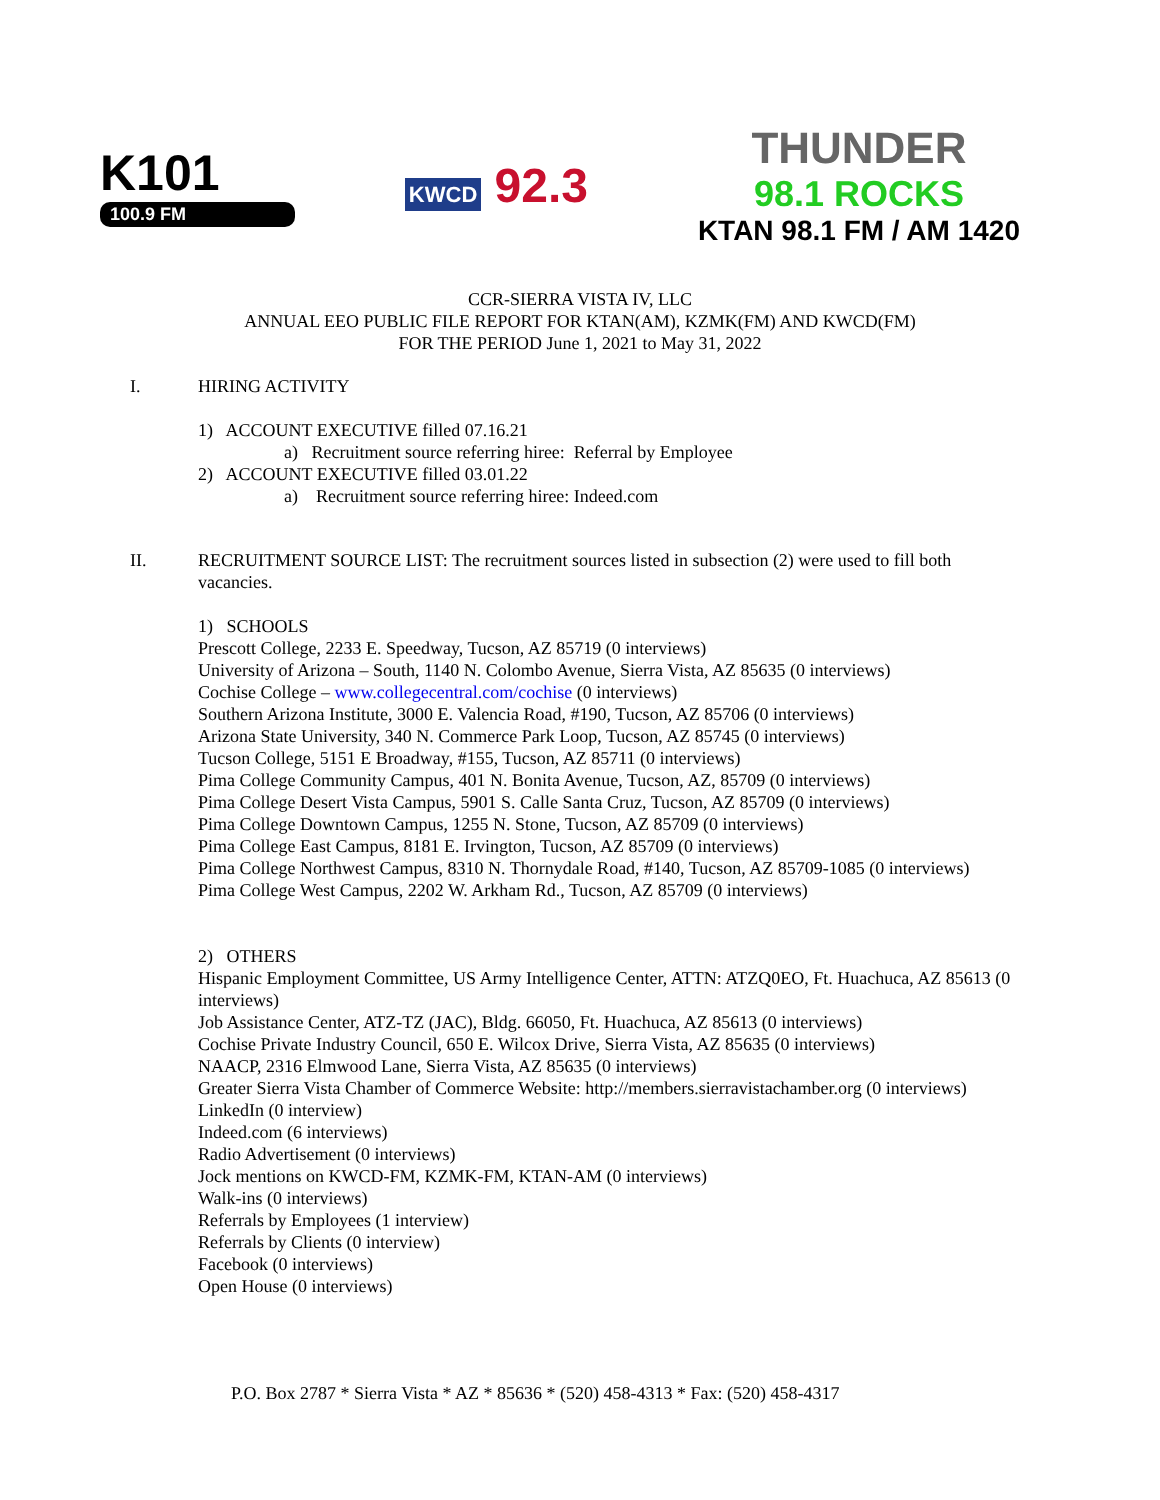K101
100.9 FM
KWCD 92.3
THUNDER
98.1 ROCKS
KTAN 98.1 FM / AM 1420
CCR-SIERRA VISTA IV, LLC
ANNUAL EEO PUBLIC FILE REPORT FOR KTAN(AM), KZMK(FM) AND KWCD(FM)
FOR THE PERIOD June 1, 2021 to May 31, 2022
I. HIRING ACTIVITY
1) ACCOUNT EXECUTIVE filled 07.16.21
a) Recruitment source referring hiree: Referral by Employee
2) ACCOUNT EXECUTIVE filled 03.01.22
a) Recruitment source referring hiree: Indeed.com
II. RECRUITMENT SOURCE LIST: The recruitment sources listed in subsection (2) were used to fill both vacancies.
1) SCHOOLS
Prescott College, 2233 E. Speedway, Tucson, AZ 85719 (0 interviews)
University of Arizona – South, 1140 N. Colombo Avenue, Sierra Vista, AZ 85635 (0 interviews)
Cochise College – www.collegecentral.com/cochise (0 interviews)
Southern Arizona Institute, 3000 E. Valencia Road, #190, Tucson, AZ 85706 (0 interviews)
Arizona State University, 340 N. Commerce Park Loop, Tucson, AZ 85745 (0 interviews)
Tucson College, 5151 E Broadway, #155, Tucson, AZ 85711 (0 interviews)
Pima College Community Campus, 401 N. Bonita Avenue, Tucson, AZ, 85709 (0 interviews)
Pima College Desert Vista Campus, 5901 S. Calle Santa Cruz, Tucson, AZ 85709 (0 interviews)
Pima College Downtown Campus, 1255 N. Stone, Tucson, AZ 85709 (0 interviews)
Pima College East Campus, 8181 E. Irvington, Tucson, AZ 85709 (0 interviews)
Pima College Northwest Campus, 8310 N. Thornydale Road, #140, Tucson, AZ 85709-1085 (0 interviews)
Pima College West Campus, 2202 W. Arkham Rd., Tucson, AZ 85709 (0 interviews)
2) OTHERS
Hispanic Employment Committee, US Army Intelligence Center, ATTN: ATZQ0EO, Ft. Huachuca, AZ 85613 (0 interviews)
Job Assistance Center, ATZ-TZ (JAC), Bldg. 66050, Ft. Huachuca, AZ 85613 (0 interviews)
Cochise Private Industry Council, 650 E. Wilcox Drive, Sierra Vista, AZ 85635 (0 interviews)
NAACP, 2316 Elmwood Lane, Sierra Vista, AZ 85635 (0 interviews)
Greater Sierra Vista Chamber of Commerce Website: http://members.sierravistachamber.org (0 interviews)
LinkedIn (0 interview)
Indeed.com (6 interviews)
Radio Advertisement (0 interviews)
Jock mentions on KWCD-FM, KZMK-FM, KTAN-AM (0 interviews)
Walk-ins (0 interviews)
Referrals by Employees (1 interview)
Referrals by Clients (0 interview)
Facebook (0 interviews)
Open House (0 interviews)
P.O. Box 2787 * Sierra Vista * AZ * 85636 * (520) 458-4313 * Fax: (520) 458-4317